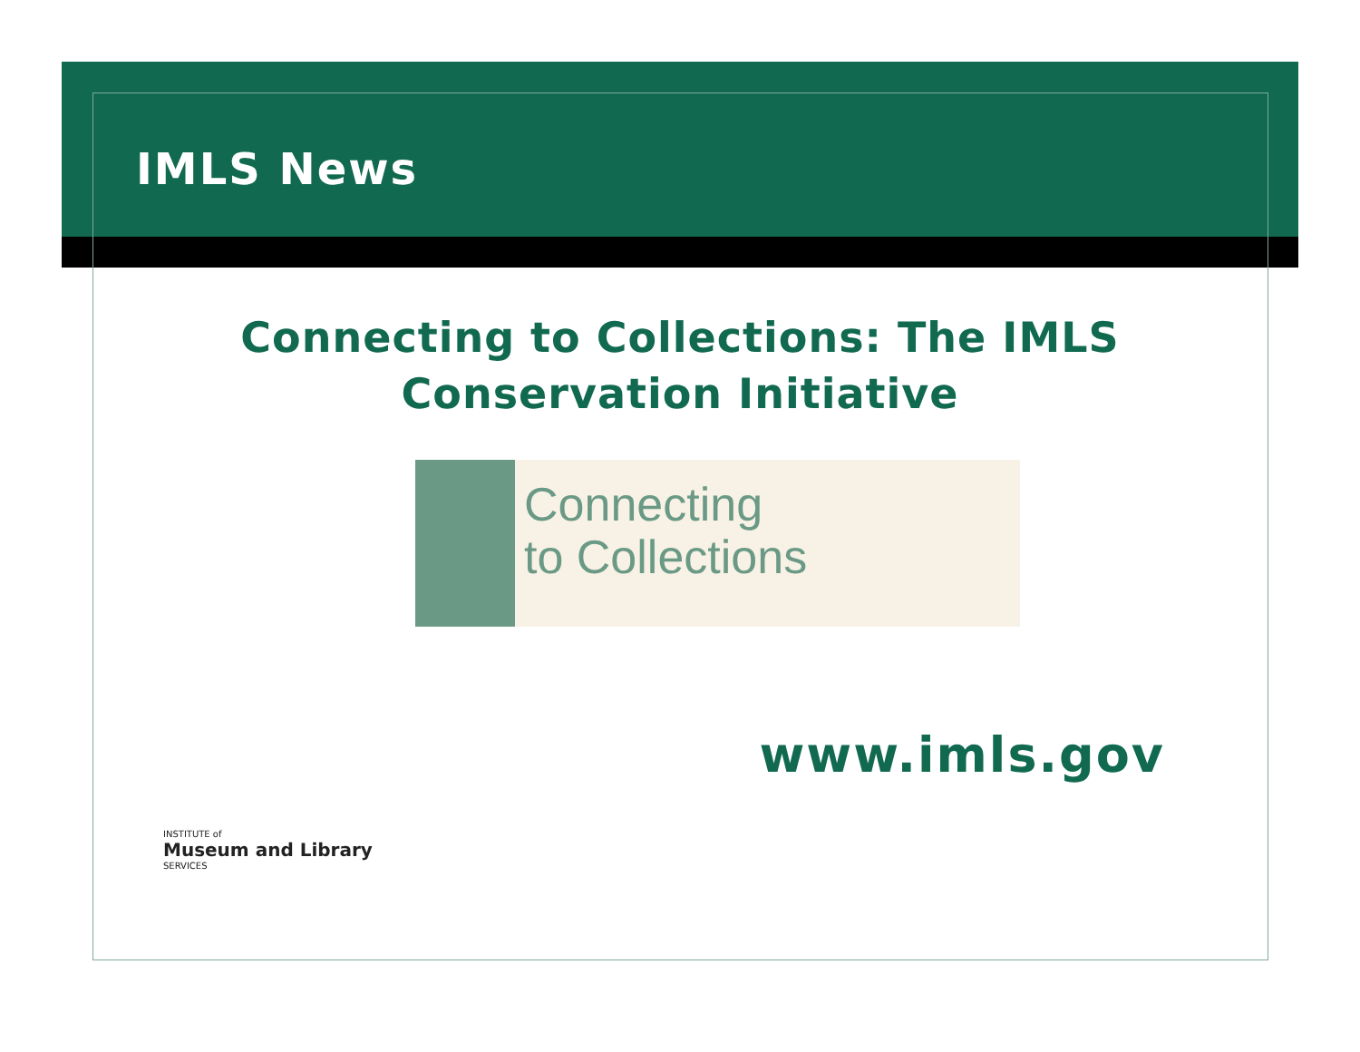IMLS News
Connecting to Collections: The IMLS
Conservation Initiative
Connecting
to Collections
www.imls.gov
INSTITUTE of
Museum and Library
SERVICES